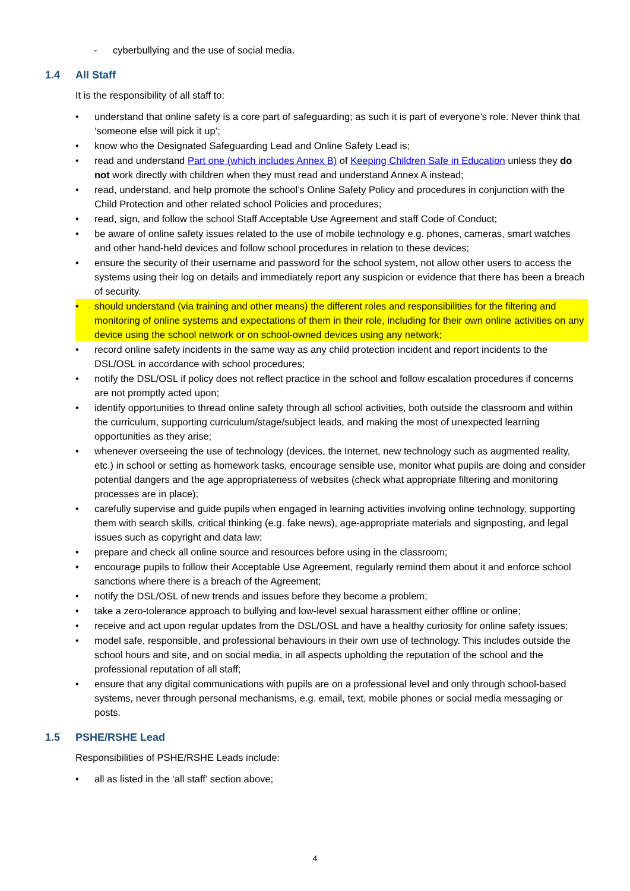- cyberbullying and the use of social media.
1.4 All Staff
It is the responsibility of all staff to:
• understand that online safety is a core part of safeguarding; as such it is part of everyone’s role. Never think that ‘someone else will pick it up’;
• know who the Designated Safeguarding Lead and Online Safety Lead is;
• read and understand Part one (which includes Annex B) of Keeping Children Safe in Education unless they do not work directly with children when they must read and understand Annex A instead;
• read, understand, and help promote the school’s Online Safety Policy and procedures in conjunction with the Child Protection and other related school Policies and procedures;
• read, sign, and follow the school Staff Acceptable Use Agreement and staff Code of Conduct;
• be aware of online safety issues related to the use of mobile technology e.g. phones, cameras, smart watches and other hand-held devices and follow school procedures in relation to these devices;
• ensure the security of their username and password for the school system, not allow other users to access the systems using their log on details and immediately report any suspicion or evidence that there has been a breach of security.
• should understand (via training and other means) the different roles and responsibilities for the filtering and monitoring of online systems and expectations of them in their role, including for their own online activities on any device using the school network or on school-owned devices using any network;
• record online safety incidents in the same way as any child protection incident and report incidents to the DSL/OSL in accordance with school procedures;
• notify the DSL/OSL if policy does not reflect practice in the school and follow escalation procedures if concerns are not promptly acted upon;
• identify opportunities to thread online safety through all school activities, both outside the classroom and within the curriculum, supporting curriculum/stage/subject leads, and making the most of unexpected learning opportunities as they arise;
• whenever overseeing the use of technology (devices, the Internet, new technology such as augmented reality, etc.) in school or setting as homework tasks, encourage sensible use, monitor what pupils are doing and consider potential dangers and the age appropriateness of websites (check what appropriate filtering and monitoring processes are in place);
• carefully supervise and guide pupils when engaged in learning activities involving online technology, supporting them with search skills, critical thinking (e.g. fake news), age-appropriate materials and signposting, and legal issues such as copyright and data law;
• prepare and check all online source and resources before using in the classroom;
• encourage pupils to follow their Acceptable Use Agreement, regularly remind them about it and enforce school sanctions where there is a breach of the Agreement;
• notify the DSL/OSL of new trends and issues before they become a problem;
• take a zero-tolerance approach to bullying and low-level sexual harassment either offline or online;
• receive and act upon regular updates from the DSL/OSL and have a healthy curiosity for online safety issues;
• model safe, responsible, and professional behaviours in their own use of technology. This includes outside the school hours and site, and on social media, in all aspects upholding the reputation of the school and the professional reputation of all staff;
• ensure that any digital communications with pupils are on a professional level and only through school-based systems, never through personal mechanisms, e.g. email, text, mobile phones or social media messaging or posts.
1.5 PSHE/RSHE Lead
Responsibilities of PSHE/RSHE Leads include:
• all as listed in the ‘all staff’ section above;
4